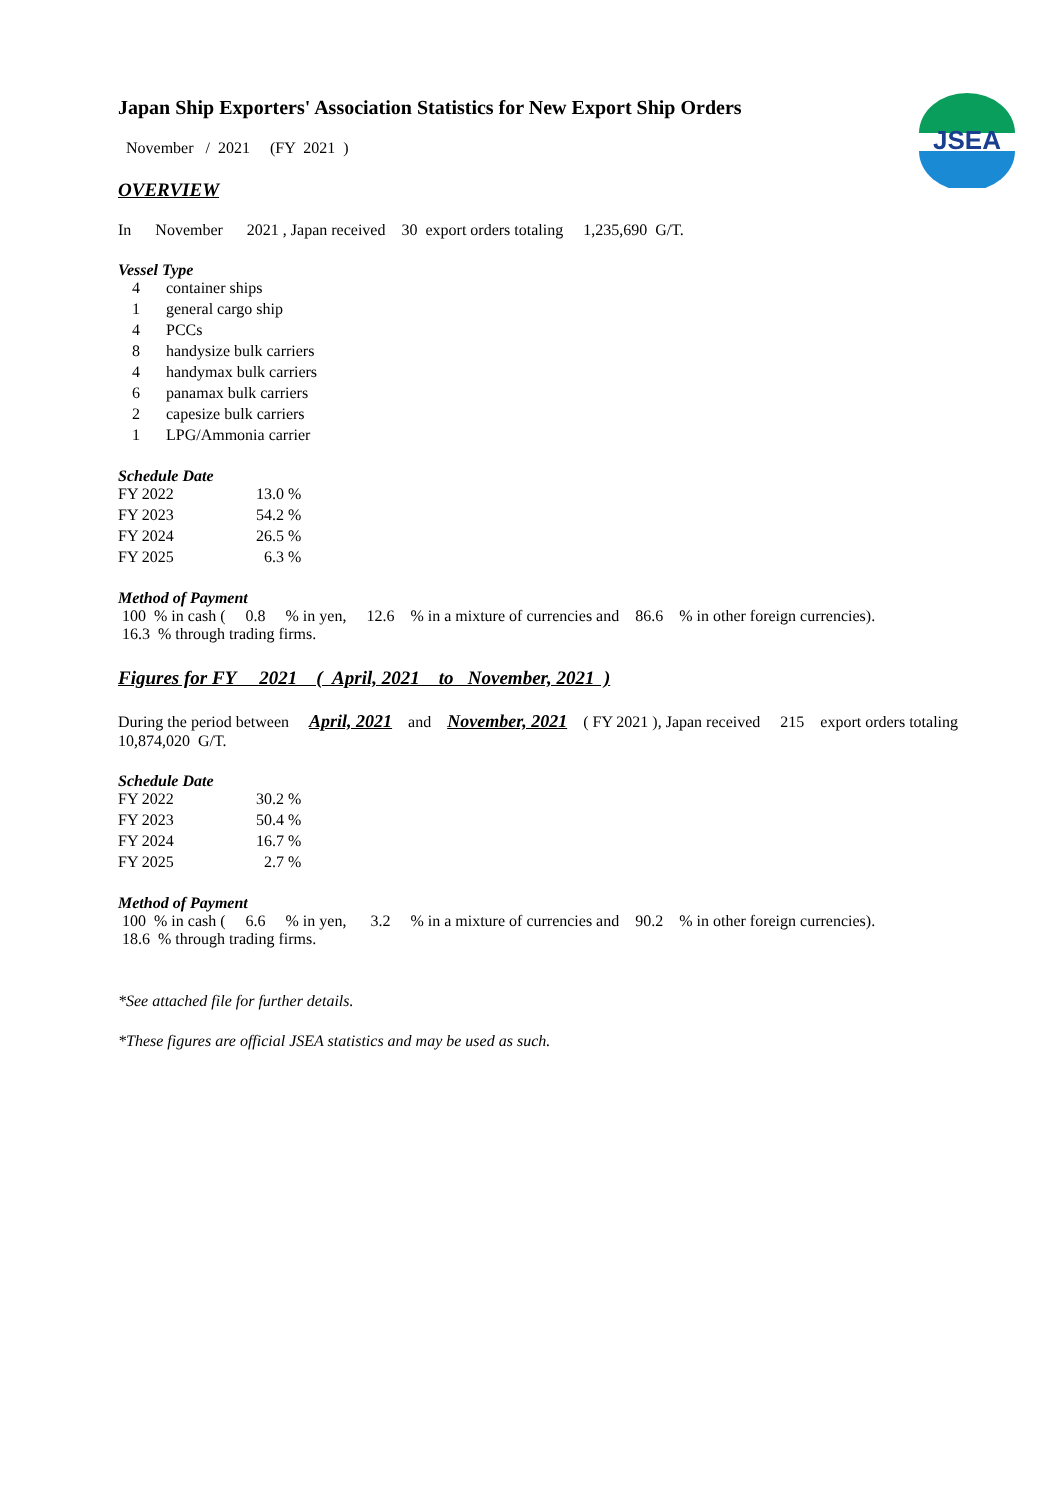JSEA
Japan Ship Exporters' Association Statistics for New Export Ship Orders
November / 2021 (FY 2021 )
OVERVIEW
In November 2021 , Japan received 30 export orders totaling 1,235,690 G/T.
Vessel Type
| 4 | container ships |
| 1 | general cargo ship |
| 4 | PCCs |
| 8 | handysize bulk carriers |
| 4 | handymax bulk carriers |
| 6 | panamax bulk carriers |
| 2 | capesize bulk carriers |
| 1 | LPG/Ammonia carrier |
Schedule Date
| FY 2022 | 13.0 % |
| FY 2023 | 54.2 % |
| FY 2024 | 26.5 % |
| FY 2025 | 6.3 % |
Method of Payment
100 % in cash ( 0.8 % in yen, 12.6 % in a mixture of currencies and 86.6 % in other foreign currencies).
16.3 % through trading firms.
Figures for FY 2021 ( April, 2021 to November, 2021 )
During the period between April, 2021 and November, 2021 ( FY 2021 ), Japan received 215 export orders totaling 10,874,020 G/T.
Schedule Date
| FY 2022 | 30.2 % |
| FY 2023 | 50.4 % |
| FY 2024 | 16.7 % |
| FY 2025 | 2.7 % |
Method of Payment
100 % in cash ( 6.6 % in yen, 3.2 % in a mixture of currencies and 90.2 % in other foreign currencies).
18.6 % through trading firms.
*See attached file for further details.
*These figures are official JSEA statistics and may be used as such.